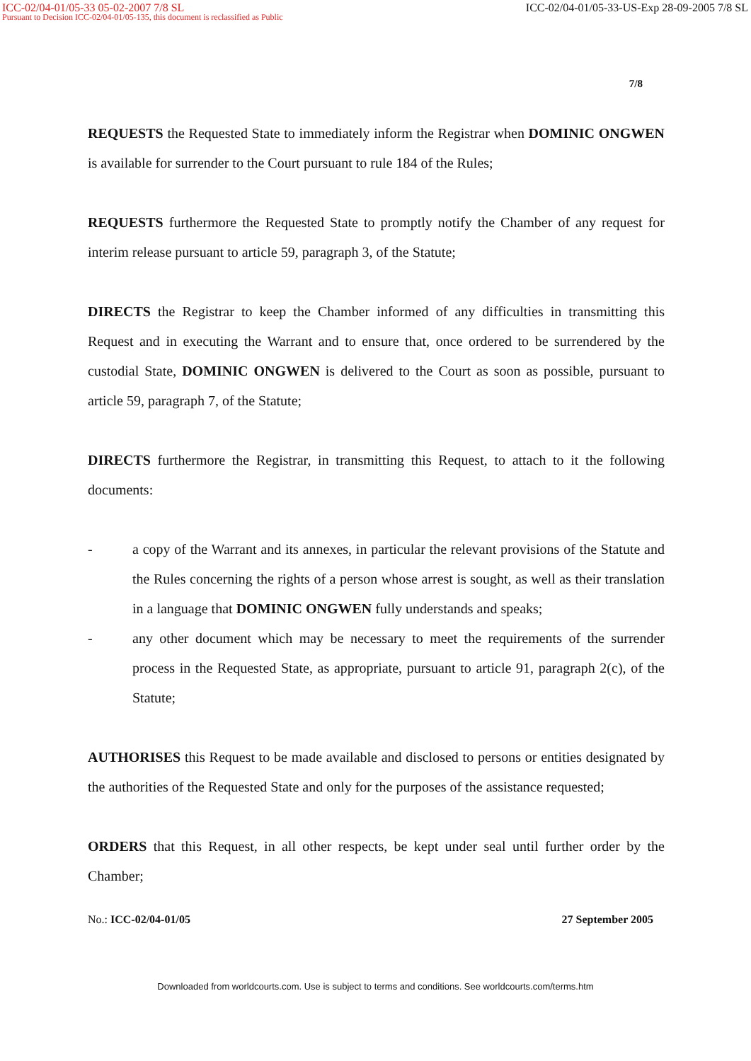ICC-02/04-01/05-33 05-02-2007 7/8 SL ICC-02/04-01/05-33-US-Exp 28-09-2005 7/8 SL
Pursuant to Decision ICC-02/04-01/05-135, this document is reclassified as Public
7/8
REQUESTS the Requested State to immediately inform the Registrar when DOMINIC ONGWEN is available for surrender to the Court pursuant to rule 184 of the Rules;
REQUESTS furthermore the Requested State to promptly notify the Chamber of any request for interim release pursuant to article 59, paragraph 3, of the Statute;
DIRECTS the Registrar to keep the Chamber informed of any difficulties in transmitting this Request and in executing the Warrant and to ensure that, once ordered to be surrendered by the custodial State, DOMINIC ONGWEN is delivered to the Court as soon as possible, pursuant to article 59, paragraph 7, of the Statute;
DIRECTS furthermore the Registrar, in transmitting this Request, to attach to it the following documents:
- a copy of the Warrant and its annexes, in particular the relevant provisions of the Statute and the Rules concerning the rights of a person whose arrest is sought, as well as their translation in a language that DOMINIC ONGWEN fully understands and speaks;
- any other document which may be necessary to meet the requirements of the surrender process in the Requested State, as appropriate, pursuant to article 91, paragraph 2(c), of the Statute;
AUTHORISES this Request to be made available and disclosed to persons or entities designated by the authorities of the Requested State and only for the purposes of the assistance requested;
ORDERS that this Request, in all other respects, be kept under seal until further order by the Chamber;
No.: ICC-02/04-01/05 27 September 2005
Downloaded from worldcourts.com. Use is subject to terms and conditions. See worldcourts.com/terms.htm